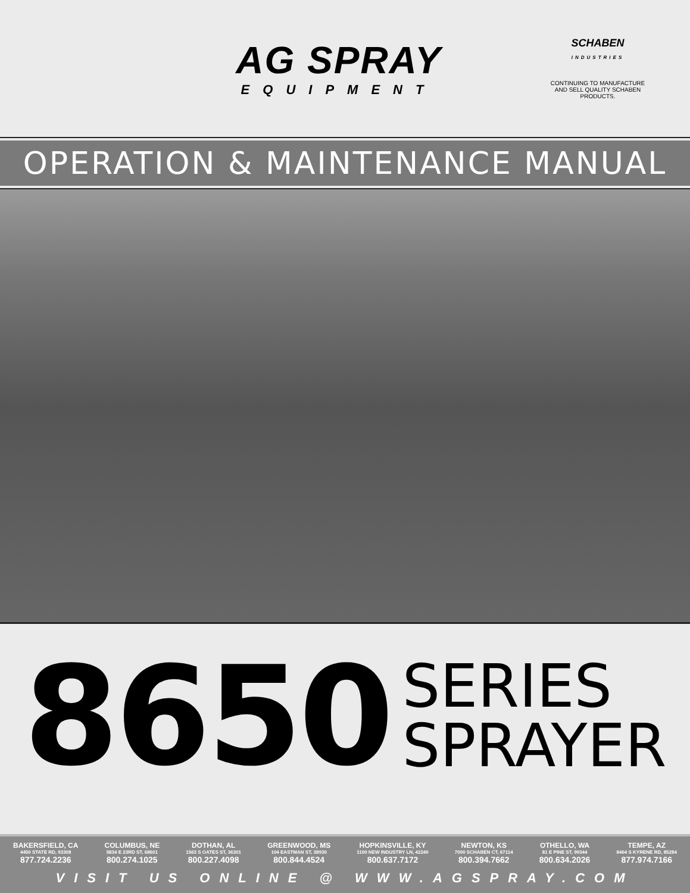AG SPRAY
EQUIPMENT
SCHABEN
INDUSTRIES
CONTINUING TO MANUFACTURE AND SELL QUALITY SCHABEN PRODUCTS.
OPERATION & MAINTENANCE MANUAL
8650
SERIES
SPRAYER
BAKERSFIELD, CA
4450 STATE RD, 93308
877.724.2236
COLUMBUS, NE
5834 E 23RD ST, 68601
800.274.1025
DOTHAN, AL
1563 S OATES ST, 36301
800.227.4098
GREENWOOD, MS
104 EASTMAN ST, 38930
800.844.4524
HOPKINSVILLE, KY
1100 NEW INDUSTRY LN, 42240
800.637.7172
NEWTON, KS
7000 SCHABEN CT, 67114
800.394.7662
OTHELLO, WA
81 E PINE ST, 99344
800.634.2026
TEMPE, AZ
8464 S KYRENE RD, 85284
877.974.7166
VISIT US ONLINE @ WWW.AGSPRAY.COM